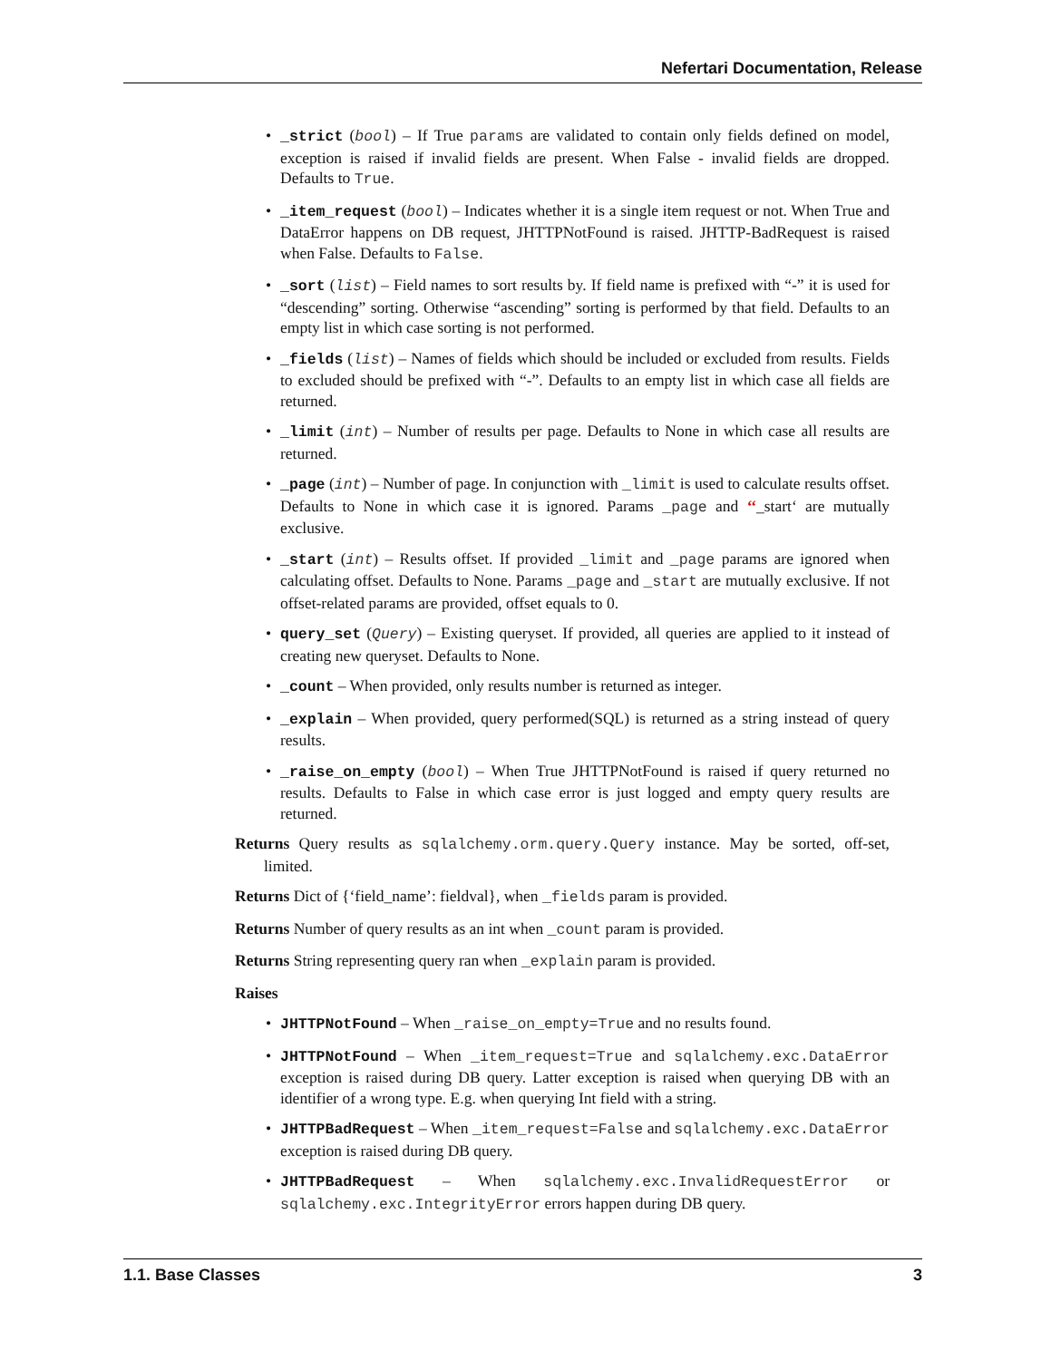Nefertari Documentation, Release
• _strict (bool) – If True params are validated to contain only fields defined on model, exception is raised if invalid fields are present. When False - invalid fields are dropped. Defaults to True.
• _item_request (bool) – Indicates whether it is a single item request or not. When True and DataError happens on DB request, JHTTPNotFound is raised. JHTTP-BadRequest is raised when False. Defaults to False.
• _sort (list) – Field names to sort results by. If field name is prefixed with “-” it is used for “descending” sorting. Otherwise “ascending” sorting is performed by that field. Defaults to an empty list in which case sorting is not performed.
• _fields (list) – Names of fields which should be included or excluded from results. Fields to excluded should be prefixed with “-”. Defaults to an empty list in which case all fields are returned.
• _limit (int) – Number of results per page. Defaults to None in which case all results are returned.
• _page (int) – Number of page. In conjunction with _limit is used to calculate results offset. Defaults to None in which case it is ignored. Params _page and ‘‘_start‘ are mutually exclusive.
• _start (int) – Results offset. If provided _limit and _page params are ignored when calculating offset. Defaults to None. Params _page and _start are mutually exclusive. If not offset-related params are provided, offset equals to 0.
• query_set (Query) – Existing queryset. If provided, all queries are applied to it instead of creating new queryset. Defaults to None.
• _count – When provided, only results number is returned as integer.
• _explain – When provided, query performed(SQL) is returned as a string instead of query results.
• _raise_on_empty (bool) – When True JHTTPNotFound is raised if query returned no results. Defaults to False in which case error is just logged and empty query results are returned.
Returns Query results as sqlalchemy.orm.query.Query instance. May be sorted, off-set, limited.
Returns Dict of {‘field_name’: fieldval}, when _fields param is provided.
Returns Number of query results as an int when _count param is provided.
Returns String representing query ran when _explain param is provided.
Raises
• JHTTPNotFound – When _raise_on_empty=True and no results found.
• JHTTPNotFound – When _item_request=True and sqlalchemy.exc.DataError exception is raised during DB query. Latter exception is raised when querying DB with an identifier of a wrong type. E.g. when querying Int field with a string.
• JHTTPBadRequest – When _item_request=False and sqlalchemy.exc.DataError exception is raised during DB query.
• JHTTPBadRequest – When sqlalchemy.exc.InvalidRequestError or sqlalchemy.exc.IntegrityError errors happen during DB query.
1.1. Base Classes 3